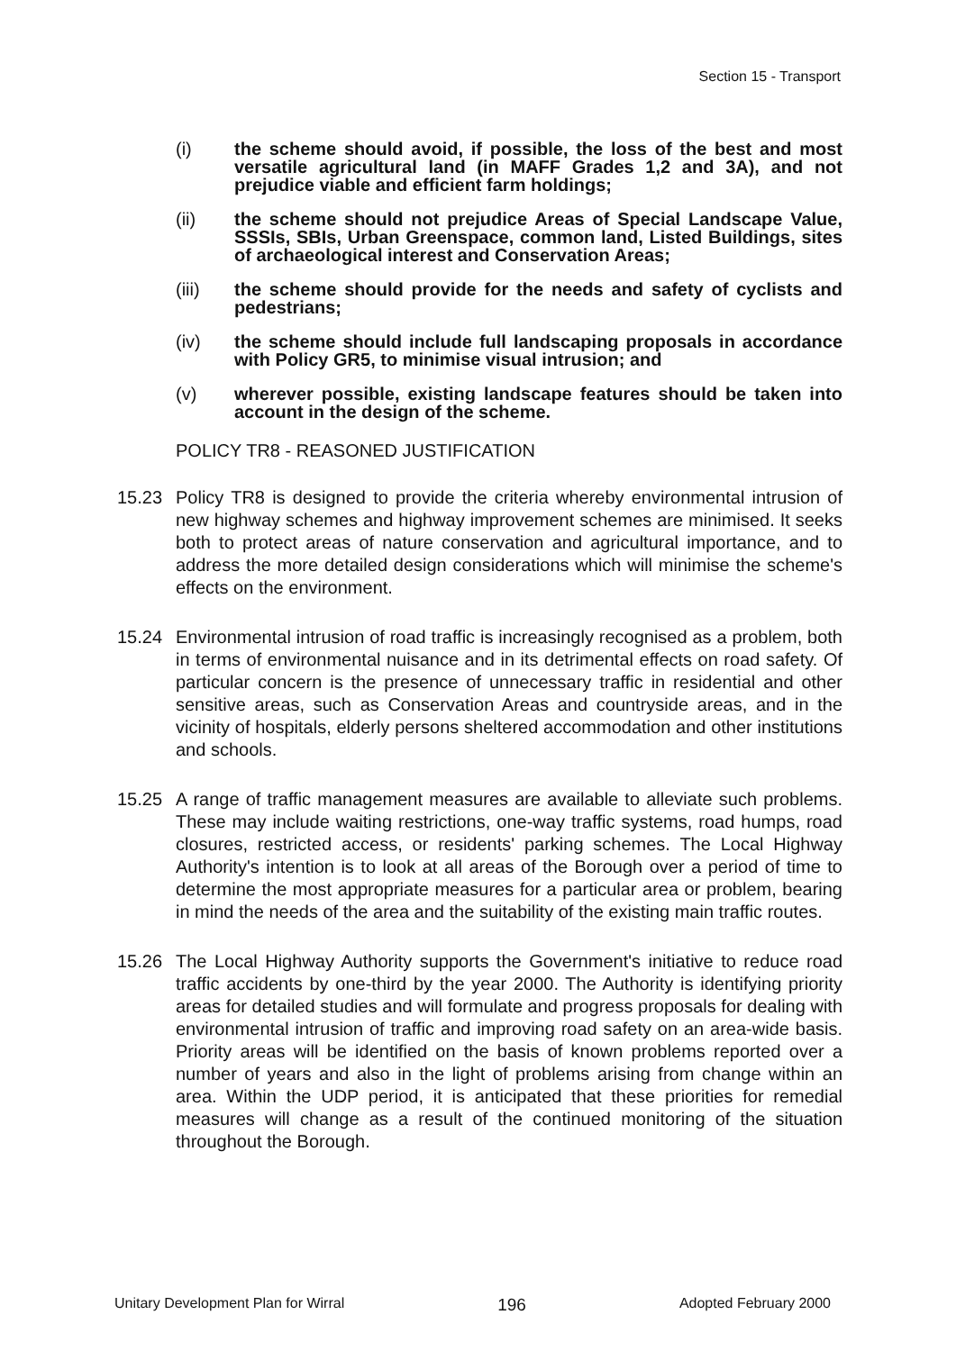Section 15 - Transport
(i) the scheme should avoid, if possible, the loss of the best and most versatile agricultural land (in MAFF Grades 1,2 and 3A), and not prejudice viable and efficient farm holdings;
(ii) the scheme should not prejudice Areas of Special Landscape Value, SSSIs, SBIs, Urban Greenspace, common land, Listed Buildings, sites of archaeological interest and Conservation Areas;
(iii) the scheme should provide for the needs and safety of cyclists and pedestrians;
(iv) the scheme should include full landscaping proposals in accordance with Policy GR5, to minimise visual intrusion; and
(v) wherever possible, existing landscape features should be taken into account in the design of the scheme.
POLICY TR8 - REASONED JUSTIFICATION
15.23 Policy TR8 is designed to provide the criteria whereby environmental intrusion of new highway schemes and highway improvement schemes are minimised. It seeks both to protect areas of nature conservation and agricultural importance, and to address the more detailed design considerations which will minimise the scheme's effects on the environment.
15.24 Environmental intrusion of road traffic is increasingly recognised as a problem, both in terms of environmental nuisance and in its detrimental effects on road safety. Of particular concern is the presence of unnecessary traffic in residential and other sensitive areas, such as Conservation Areas and countryside areas, and in the vicinity of hospitals, elderly persons sheltered accommodation and other institutions and schools.
15.25 A range of traffic management measures are available to alleviate such problems. These may include waiting restrictions, one-way traffic systems, road humps, road closures, restricted access, or residents' parking schemes. The Local Highway Authority's intention is to look at all areas of the Borough over a period of time to determine the most appropriate measures for a particular area or problem, bearing in mind the needs of the area and the suitability of the existing main traffic routes.
15.26 The Local Highway Authority supports the Government's initiative to reduce road traffic accidents by one-third by the year 2000. The Authority is identifying priority areas for detailed studies and will formulate and progress proposals for dealing with environmental intrusion of traffic and improving road safety on an area-wide basis. Priority areas will be identified on the basis of known problems reported over a number of years and also in the light of problems arising from change within an area. Within the UDP period, it is anticipated that these priorities for remedial measures will change as a result of the continued monitoring of the situation throughout the Borough.
Unitary Development Plan for Wirral 196 Adopted February 2000